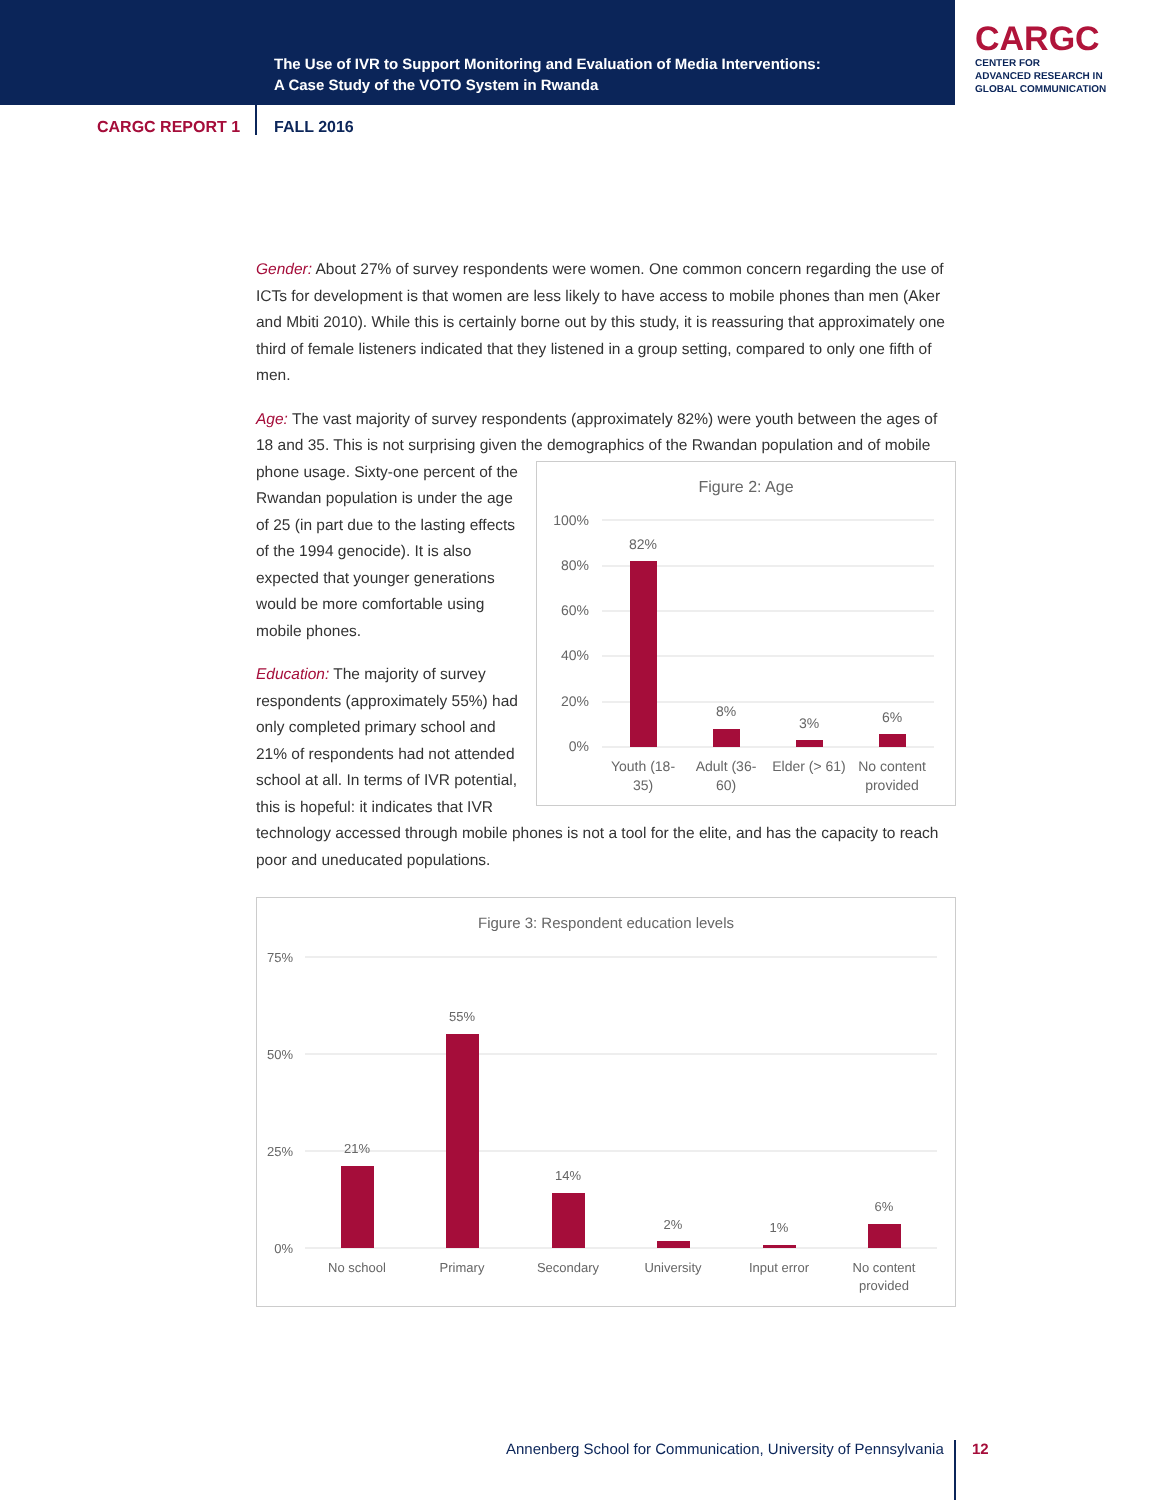The Use of IVR to Support Monitoring and Evaluation of Media Interventions:
A Case Study of the VOTO System in Rwanda
CARGC
CENTER FOR
ADVANCED RESEARCH IN
GLOBAL COMMUNICATION
CARGC REPORT 1 FALL 2016
Gender: About 27% of survey respondents were women. One common concern regarding the use of ICTs for development is that women are less likely to have access to mobile phones than men (Aker and Mbiti 2010). While this is certainly borne out by this study, it is reassuring that approximately one third of female listeners indicated that they listened in a group setting, compared to only one fifth of men.
Age: The vast majority of survey respondents (approximately 82%) were youth between the ages of 18 and 35. This is not surprising given the demographics of the Rwandan population and of
Figure 2: Age
100%
80%
60%
40%
20%
0%
82%
8%
3%
6%
Youth (18-
35)
Adult (36-
60)
Elder (> 61)
No content
provided
mobile phone usage. Sixty-one percent of the Rwandan population is under the age of 25 (in part due to the lasting effects of the 1994 genocide). It is also expected that younger generations would be more comfortable using mobile phones.
Education: The majority of survey respondents (approximately 55%) had only completed primary school and 21% of respondents had not attended school at all. In terms of IVR potential, this is hopeful: it indicates that IVR technology accessed through mobile phones is not a tool for the elite, and has the capacity to reach poor and uneducated populations.
Figure 3: Respondent education levels
75%
50%
25%
0%
21%
55%
14%
2%
1%
6%
No school
Primary
Secondary
University
Input error
No content
provided
Annenberg School for Communication, University of Pennsylvania
12